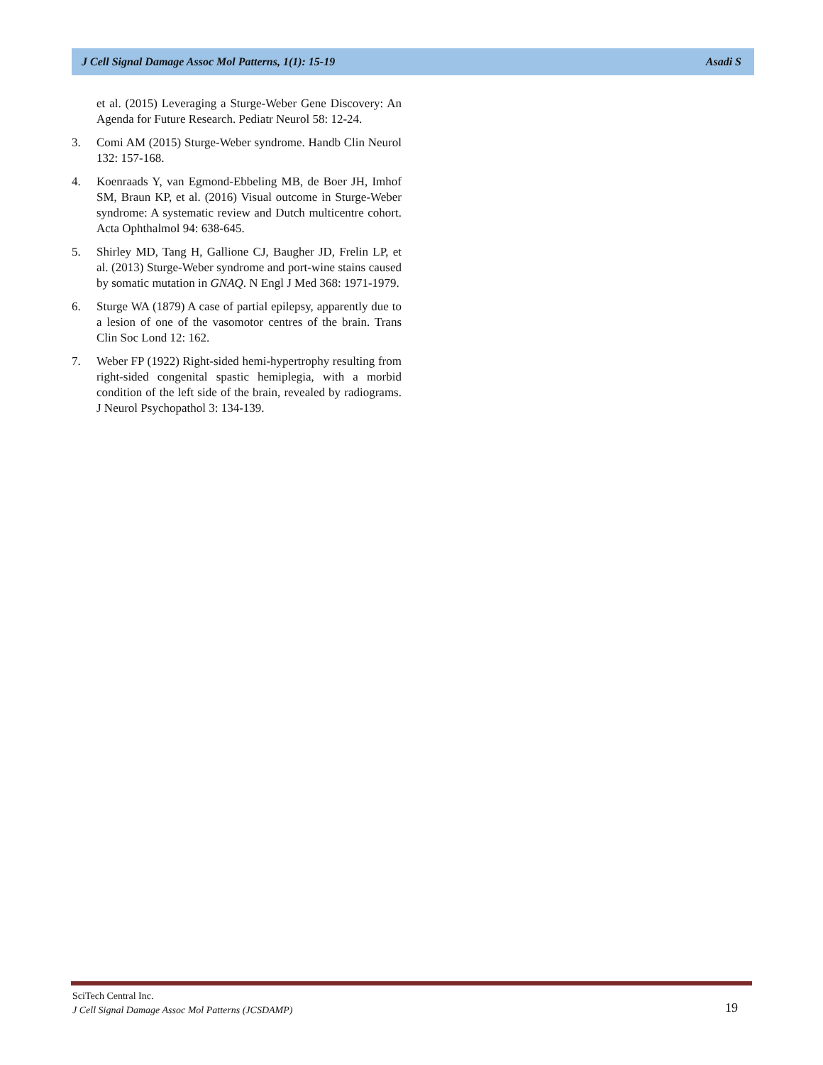J Cell Signal Damage Assoc Mol Patterns, 1(1): 15-19 Asadi S
et al. (2015) Leveraging a Sturge-Weber Gene Discovery: An Agenda for Future Research. Pediatr Neurol 58: 12-24.
3. Comi AM (2015) Sturge-Weber syndrome. Handb Clin Neurol 132: 157-168.
4. Koenraads Y, van Egmond-Ebbeling MB, de Boer JH, Imhof SM, Braun KP, et al. (2016) Visual outcome in Sturge-Weber syndrome: A systematic review and Dutch multicentre cohort. Acta Ophthalmol 94: 638-645.
5. Shirley MD, Tang H, Gallione CJ, Baugher JD, Frelin LP, et al. (2013) Sturge-Weber syndrome and port-wine stains caused by somatic mutation in GNAQ. N Engl J Med 368: 1971-1979.
6. Sturge WA (1879) A case of partial epilepsy, apparently due to a lesion of one of the vasomotor centres of the brain. Trans Clin Soc Lond 12: 162.
7. Weber FP (1922) Right-sided hemi-hypertrophy resulting from right-sided congenital spastic hemiplegia, with a morbid condition of the left side of the brain, revealed by radiograms. J Neurol Psychopathol 3: 134-139.
SciTech Central Inc.
J Cell Signal Damage Assoc Mol Patterns (JCSDAMP)
19